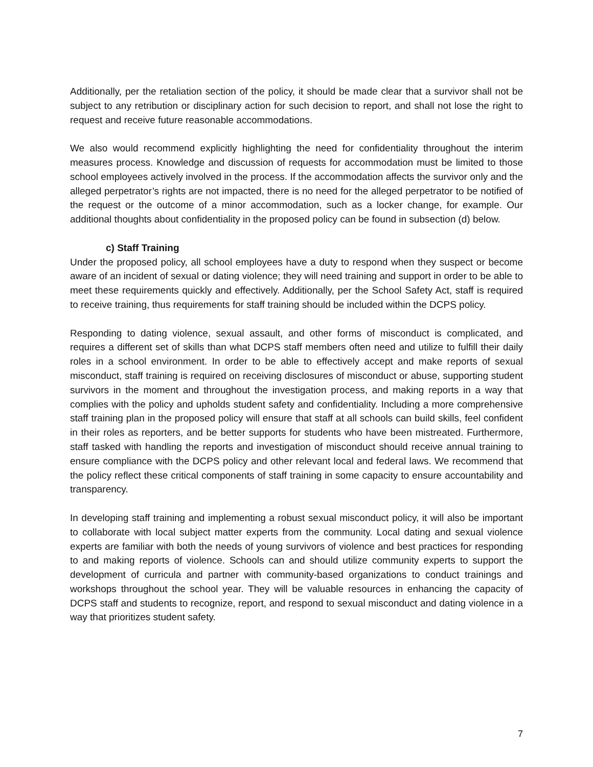Additionally, per the retaliation section of the policy, it should be made clear that a survivor shall not be subject to any retribution or disciplinary action for such decision to report, and shall not lose the right to request and receive future reasonable accommodations.
We also would recommend explicitly highlighting the need for confidentiality throughout the interim measures process. Knowledge and discussion of requests for accommodation must be limited to those school employees actively involved in the process. If the accommodation affects the survivor only and the alleged perpetrator’s rights are not impacted, there is no need for the alleged perpetrator to be notified of the request or the outcome of a minor accommodation, such as a locker change, for example. Our additional thoughts about confidentiality in the proposed policy can be found in subsection (d) below.
c) Staff Training
Under the proposed policy, all school employees have a duty to respond when they suspect or become aware of an incident of sexual or dating violence; they will need training and support in order to be able to meet these requirements quickly and effectively. Additionally, per the School Safety Act, staff is required to receive training, thus requirements for staff training should be included within the DCPS policy.
Responding to dating violence, sexual assault, and other forms of misconduct is complicated, and requires a different set of skills than what DCPS staff members often need and utilize to fulfill their daily roles in a school environment. In order to be able to effectively accept and make reports of sexual misconduct, staff training is required on receiving disclosures of misconduct or abuse, supporting student survivors in the moment and throughout the investigation process, and making reports in a way that complies with the policy and upholds student safety and confidentiality. Including a more comprehensive staff training plan in the proposed policy will ensure that staff at all schools can build skills, feel confident in their roles as reporters, and be better supports for students who have been mistreated. Furthermore, staff tasked with handling the reports and investigation of misconduct should receive annual training to ensure compliance with the DCPS policy and other relevant local and federal laws. We recommend that the policy reflect these critical components of staff training in some capacity to ensure accountability and transparency.
In developing staff training and implementing a robust sexual misconduct policy, it will also be important to collaborate with local subject matter experts from the community. Local dating and sexual violence experts are familiar with both the needs of young survivors of violence and best practices for responding to and making reports of violence. Schools can and should utilize community experts to support the development of curricula and partner with community-based organizations to conduct trainings and workshops throughout the school year. They will be valuable resources in enhancing the capacity of DCPS staff and students to recognize, report, and respond to sexual misconduct and dating violence in a way that prioritizes student safety.
7